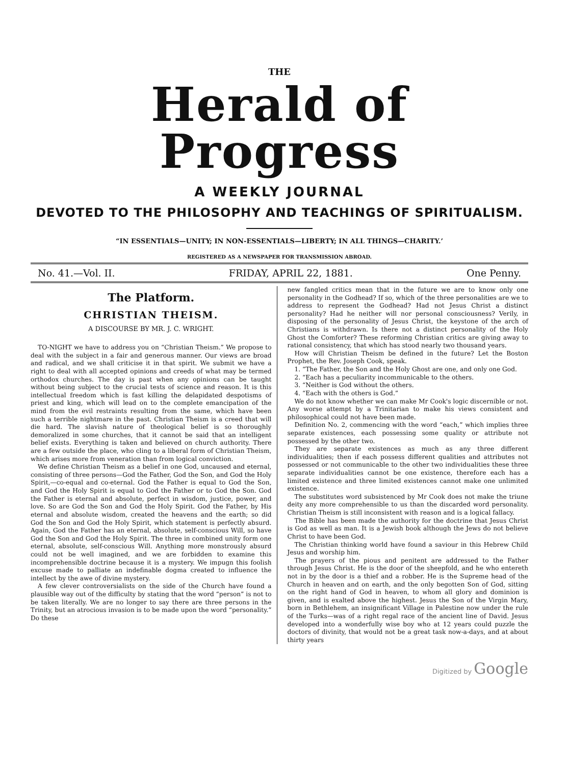THE
Herald of Progress
A WEEKLY JOURNAL
DEVOTED TO THE PHILOSOPHY AND TEACHINGS OF SPIRITUALISM.
“IN ESSENTIALS—UNITY; IN NON-ESSENTIALS—LIBERTY; IN ALL THINGS—CHARITY.’
REGISTERED AS A NEWSPAPER FOR TRANSMISSION ABROAD.
No. 41.—Vol. II. FRIDAY, APRIL 22, 1881. One Penny.
The Platform.
CHRISTIAN THEISM.
A DISCOURSE BY MR. J. C. WRIGHT.
TO-NIGHT we have to address you on “Christian Theism.” We propose to deal with the subject in a fair and generous manner. Our views are broad and radical, and we shall criticise it in that spirit. We submit we have a right to deal with all accepted opinions and creeds of what may be termed orthodox churches. The day is past when any opinions can be taught without being subject to the crucial tests of science and reason. It is this intellectual freedom which is fast killing the delapidated despotisms of priest and king, which will lead on to the complete emancipation of the mind from the evil restraints resulting from the same, which have been such a terrible nightmare in the past. Christian Theism is a creed that will die hard. The slavish nature of theological belief is so thoroughly demoralized in some churches, that it cannot be said that an intelligent belief exists. Everything is taken and believed on church authority. There are a few outside the place, who cling to a liberal form of Christian Theism, which arises more from veneration than from logical conviction.
We define Christian Theism as a belief in one God, uncaused and eternal, consisting of three persons—God the Father, God the Son, and God the Holy Spirit,—co-equal and co-eternal. God the Father is equal to God the Son, and God the Holy Spirit is equal to God the Father or to God the Son. God the Father is eternal and absolute, perfect in wisdom, justice, power, and love. So are God the Son and God the Holy Spirit. God the Father, by His eternal and absolute wisdom, created the heavens and the earth; so did God the Son and God the Holy Spirit, which statement is perfectly absurd. Again, God the Father has an eternal, absolute, self-conscious Will, so have God the Son and God the Holy Spirit. The three in combined unity form one eternal, absolute, self-conscious Will. Anything more monstrously absurd could not be well imagined, and we are forbidden to examine this incomprehensible doctrine because it is a mystery. We impugn this foolish excuse made to palliate an indefinable dogma created to influence the intellect by the awe of divine mystery.
A few clever controversialists on the side of the Church have found a plausible way out of the difficulty by stating that the word “person” is not to be taken literally. We are no longer to say there are three persons in the Trinity, but an atrocious invasion is to be made upon the word “personality.” Do these
new fangled critics mean that in the future we are to know only one personality in the Godhead? If so, which of the three personalities are we to address to represent the Godhead? Had not Jesus Christ a distinct personality? Had he neither will nor personal consciousness? Verily, in disposing of the personality of Jesus Christ, the keystone of the arch of Christians is withdrawn. Is there not a distinct personality of the Holy Ghost the Comforter? These reforming Christian critics are giving away to rational consistency, that which has stood nearly two thousand years.
How will Christian Theism be defined in the future? Let the Boston Prophet, the Rev. Joseph Cook, speak.
1. “The Father, the Son and the Holy Ghost are one, and only one God.
2. “Each has a peculiarity incommunicable to the others.
3. “Neither is God without the others.
4. “Each with the others is God.”
We do not know whether we can make Mr Cook's logic discernible or not. Any worse attempt by a Trinitarian to make his views consistent and philosophical could not have been made.
Definition No. 2, commencing with the word “each,” which implies three separate existences, each possessing some quality or attribute not possessed by the other two.
They are separate existences as much as any three different individualities; then if each possess different qualities and attributes not possessed or not communicable to the other two individualities these three separate individualities cannot be one existence, therefore each has a limited existence and three limited existences cannot make one unlimited existence.
The substitutes word subsistenced by Mr Cook does not make the triune deity any more comprehensible to us than the discarded word personality. Christian Theism is still inconsistent with reason and is a logical fallacy.
The Bible has been made the authority for the doctrine that Jesus Christ is God as well as man. It is a Jewish book although the Jews do not believe Christ to have been God.
The Christian thinking world have found a saviour in this Hebrew Child Jesus and worship him.
The prayers of the pious and penitent are addressed to the Father through Jesus Christ. He is the door of the sheepfold, and he who entereth not in by the door is a thief and a robber. He is the Supreme head of the Church in heaven and on earth, and the only begotten Son of God, sitting on the right hand of God in heaven, to whom all glory and dominion is given, and is exalted above the highest. Jesus the Son of the Virgin Mary, born in Bethlehem, an insignificant Village in Palestine now under the rule of the Turks—was of a right regal race of the ancient line of David. Jesus developed into a wonderfully wise boy who at 12 years could puzzle the doctors of divinity, that would not be a great task now-a-days, and at about thirty years
Digitized by Google